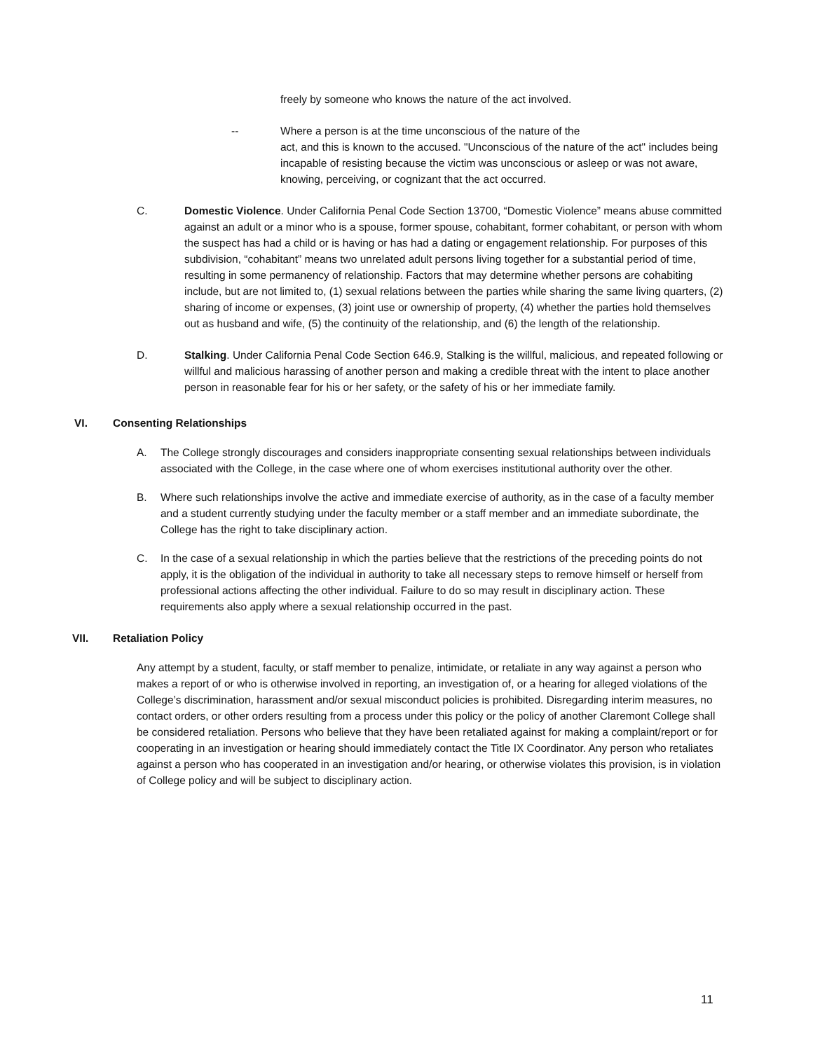freely by someone who knows the nature of the act involved.
-- Where a person is at the time unconscious of the nature of the
act, and this is known to the accused. "Unconscious of the nature of the act" includes being incapable of resisting because the victim was unconscious or asleep or was not aware, knowing, perceiving, or cognizant that the act occurred.
C. Domestic Violence. Under California Penal Code Section 13700, “Domestic Violence” means abuse committed against an adult or a minor who is a spouse, former spouse, cohabitant, former cohabitant, or person with whom the suspect has had a child or is having or has had a dating or engagement relationship. For purposes of this subdivision, “cohabitant” means two unrelated adult persons living together for a substantial period of time, resulting in some permanency of relationship. Factors that may determine whether persons are cohabiting include, but are not limited to, (1) sexual relations between the parties while sharing the same living quarters, (2) sharing of income or expenses, (3) joint use or ownership of property, (4) whether the parties hold themselves out as husband and wife, (5) the continuity of the relationship, and (6) the length of the relationship.
D. Stalking. Under California Penal Code Section 646.9, Stalking is the willful, malicious, and repeated following or willful and malicious harassing of another person and making a credible threat with the intent to place another person in reasonable fear for his or her safety, or the safety of his or her immediate family.
VI. Consenting Relationships
A. The College strongly discourages and considers inappropriate consenting sexual relationships between individuals associated with the College, in the case where one of whom exercises institutional authority over the other.
B. Where such relationships involve the active and immediate exercise of authority, as in the case of a faculty member and a student currently studying under the faculty member or a staff member and an immediate subordinate, the College has the right to take disciplinary action.
C. In the case of a sexual relationship in which the parties believe that the restrictions of the preceding points do not apply, it is the obligation of the individual in authority to take all necessary steps to remove himself or herself from professional actions affecting the other individual. Failure to do so may result in disciplinary action. These requirements also apply where a sexual relationship occurred in the past.
VII. Retaliation Policy
Any attempt by a student, faculty, or staff member to penalize, intimidate, or retaliate in any way against a person who makes a report of or who is otherwise involved in reporting, an investigation of, or a hearing for alleged violations of the College’s discrimination, harassment and/or sexual misconduct policies is prohibited. Disregarding interim measures, no contact orders, or other orders resulting from a process under this policy or the policy of another Claremont College shall be considered retaliation. Persons who believe that they have been retaliated against for making a complaint/report or for cooperating in an investigation or hearing should immediately contact the Title IX Coordinator. Any person who retaliates against a person who has cooperated in an investigation and/or hearing, or otherwise violates this provision, is in violation of College policy and will be subject to disciplinary action.
11